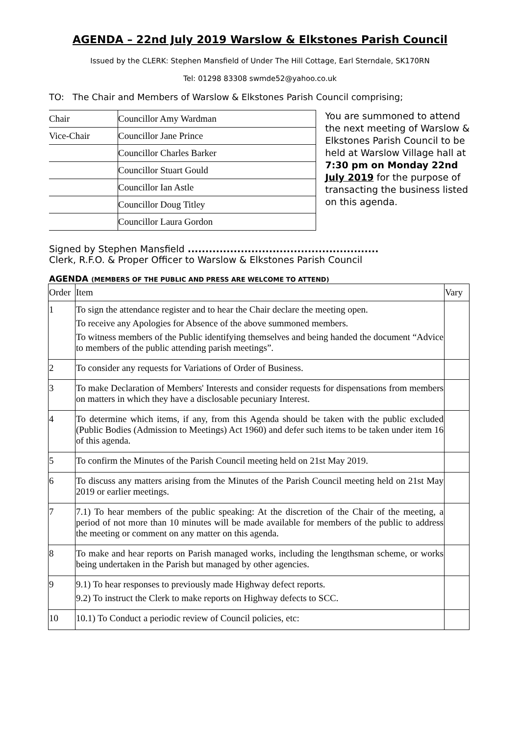AGENDA – 22nd July 2019 Warslow & Elkstones Parish Council
Issued by the CLERK: Stephen Mansfield of Under The Hill Cottage, Earl Sterndale, SK170RN
Tel: 01298 83308 swmde52@yahoo.co.uk
TO: The Chair and Members of Warslow & Elkstones Parish Council comprising;
| Chair | Councillor Amy Wardman |
| Vice-Chair | Councillor Jane Prince |
| | Councillor Charles Barker |
| | Councillor Stuart Gould |
| | Councillor Ian Astle |
| | Councillor Doug Titley |
| | Councillor Laura Gordon |
You are summoned to attend the next meeting of Warslow & Elkstones Parish Council to be held at Warslow Village hall at 7:30 pm on Monday 22nd July 2019 for the purpose of transacting the business listed on this agenda.
Signed by Stephen Mansfield ......................................................
Clerk, R.F.O. & Proper Officer to Warslow & Elkstones Parish Council
AGENDA (MEMBERS OF THE PUBLIC AND PRESS ARE WELCOME TO ATTEND)
| Order | Item | Vary |
| --- | --- | --- |
| 1 | To sign the attendance register and to hear the Chair declare the meeting open. To receive any Apologies for Absence of the above summoned members. To witness members of the Public identifying themselves and being handed the document “Advice to members of the public attending parish meetings”. | |
| 2 | To consider any requests for Variations of Order of Business. | |
| 3 | To make Declaration of Members' Interests and consider requests for dispensations from members on matters in which they have a disclosable pecuniary Interest. | |
| 4 | To determine which items, if any, from this Agenda should be taken with the public excluded (Public Bodies (Admission to Meetings) Act 1960) and defer such items to be taken under item 16 of this agenda. | |
| 5 | To confirm the Minutes of the Parish Council meeting held on 21st May 2019. | |
| 6 | To discuss any matters arising from the Minutes of the Parish Council meeting held on 21st May 2019 or earlier meetings. | |
| 7 | 7.1) To hear members of the public speaking: At the discretion of the Chair of the meeting, a period of not more than 10 minutes will be made available for members of the public to address the meeting or comment on any matter on this agenda. | |
| 8 | To make and hear reports on Parish managed works, including the lengthsman scheme, or works being undertaken in the Parish but managed by other agencies. | |
| 9 | 9.1) To hear responses to previously made Highway defect reports. 9.2) To instruct the Clerk to make reports on Highway defects to SCC. | |
| 10 | 10.1) To Conduct a periodic review of Council policies, etc: | |